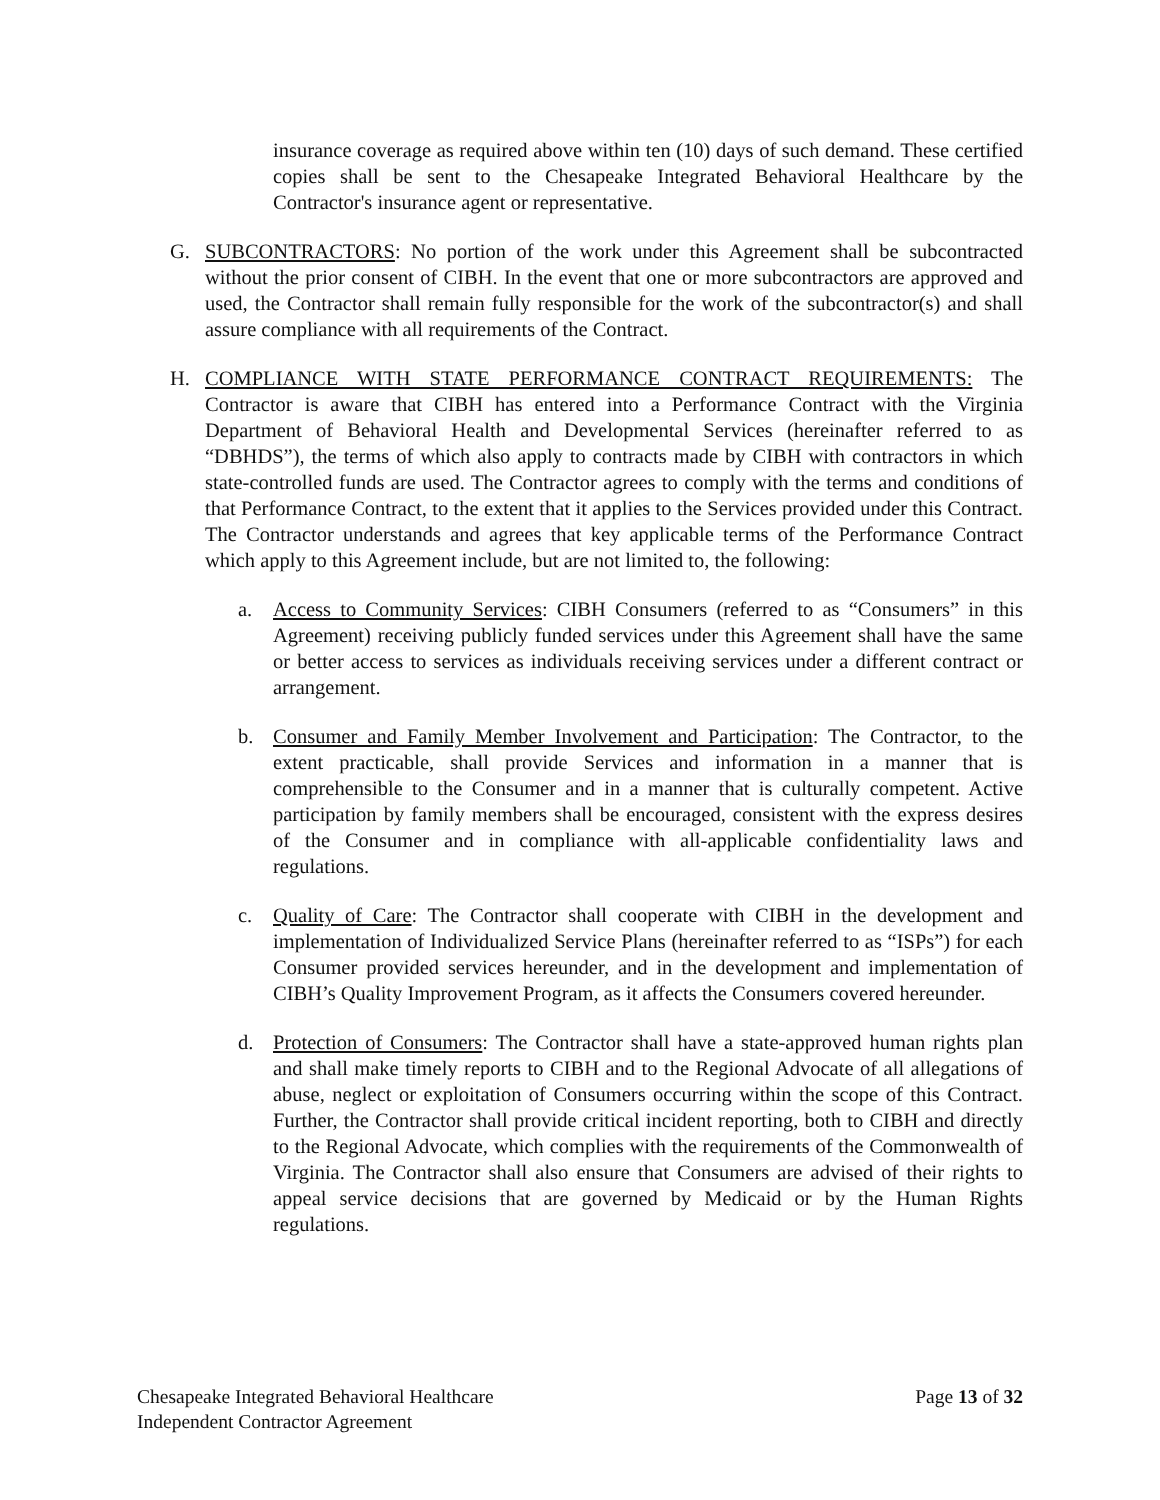insurance coverage as required above within ten (10) days of such demand. These certified copies shall be sent to the Chesapeake Integrated Behavioral Healthcare by the Contractor's insurance agent or representative.
G. SUBCONTRACTORS: No portion of the work under this Agreement shall be subcontracted without the prior consent of CIBH. In the event that one or more subcontractors are approved and used, the Contractor shall remain fully responsible for the work of the subcontractor(s) and shall assure compliance with all requirements of the Contract.
H. COMPLIANCE WITH STATE PERFORMANCE CONTRACT REQUIREMENTS: The Contractor is aware that CIBH has entered into a Performance Contract with the Virginia Department of Behavioral Health and Developmental Services (hereinafter referred to as “DBHDS”), the terms of which also apply to contracts made by CIBH with contractors in which state-controlled funds are used. The Contractor agrees to comply with the terms and conditions of that Performance Contract, to the extent that it applies to the Services provided under this Contract. The Contractor understands and agrees that key applicable terms of the Performance Contract which apply to this Agreement include, but are not limited to, the following:
a. Access to Community Services: CIBH Consumers (referred to as “Consumers” in this Agreement) receiving publicly funded services under this Agreement shall have the same or better access to services as individuals receiving services under a different contract or arrangement.
b. Consumer and Family Member Involvement and Participation: The Contractor, to the extent practicable, shall provide Services and information in a manner that is comprehensible to the Consumer and in a manner that is culturally competent. Active participation by family members shall be encouraged, consistent with the express desires of the Consumer and in compliance with all-applicable confidentiality laws and regulations.
c. Quality of Care: The Contractor shall cooperate with CIBH in the development and implementation of Individualized Service Plans (hereinafter referred to as “ISPs”) for each Consumer provided services hereunder, and in the development and implementation of CIBH’s Quality Improvement Program, as it affects the Consumers covered hereunder.
d. Protection of Consumers: The Contractor shall have a state-approved human rights plan and shall make timely reports to CIBH and to the Regional Advocate of all allegations of abuse, neglect or exploitation of Consumers occurring within the scope of this Contract. Further, the Contractor shall provide critical incident reporting, both to CIBH and directly to the Regional Advocate, which complies with the requirements of the Commonwealth of Virginia. The Contractor shall also ensure that Consumers are advised of their rights to appeal service decisions that are governed by Medicaid or by the Human Rights regulations.
Chesapeake Integrated Behavioral Healthcare
Independent Contractor Agreement
Page 13 of 32